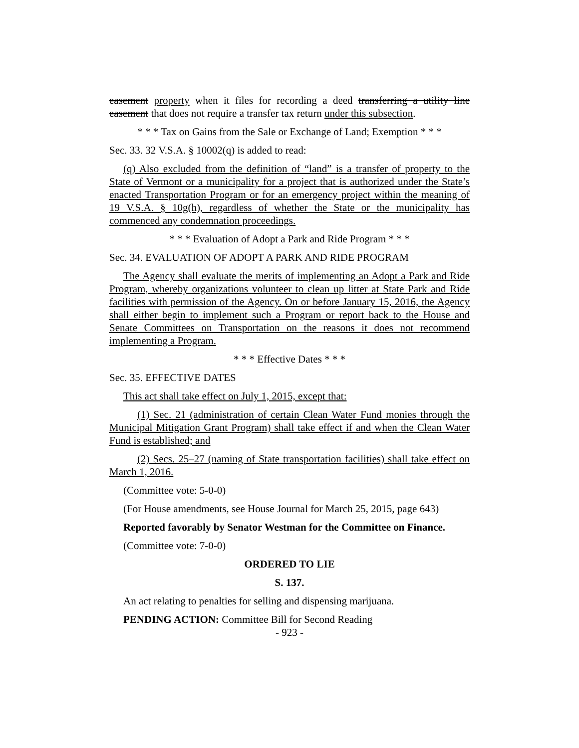easement property when it files for recording a deed transferring a utility line easement that does not require a transfer tax return under this subsection.
* * * Tax on Gains from the Sale or Exchange of Land; Exemption * * *
Sec. 33. 32 V.S.A. § 10002(q) is added to read:
(q) Also excluded from the definition of “land” is a transfer of property to the State of Vermont or a municipality for a project that is authorized under the State’s enacted Transportation Program or for an emergency project within the meaning of 19 V.S.A. § 10g(h), regardless of whether the State or the municipality has commenced any condemnation proceedings.
* * * Evaluation of Adopt a Park and Ride Program * * *
Sec. 34. EVALUATION OF ADOPT A PARK AND RIDE PROGRAM
The Agency shall evaluate the merits of implementing an Adopt a Park and Ride Program, whereby organizations volunteer to clean up litter at State Park and Ride facilities with permission of the Agency. On or before January 15, 2016, the Agency shall either begin to implement such a Program or report back to the House and Senate Committees on Transportation on the reasons it does not recommend implementing a Program.
* * * Effective Dates * * *
Sec. 35. EFFECTIVE DATES
This act shall take effect on July 1, 2015, except that:
(1) Sec. 21 (administration of certain Clean Water Fund monies through the Municipal Mitigation Grant Program) shall take effect if and when the Clean Water Fund is established; and
(2) Secs. 25–27 (naming of State transportation facilities) shall take effect on March 1, 2016.
(Committee vote: 5-0-0)
(For House amendments, see House Journal for March 25, 2015, page 643)
Reported favorably by Senator Westman for the Committee on Finance.
(Committee vote: 7-0-0)
ORDERED TO LIE
S. 137.
An act relating to penalties for selling and dispensing marijuana.
PENDING ACTION: Committee Bill for Second Reading
- 923 -